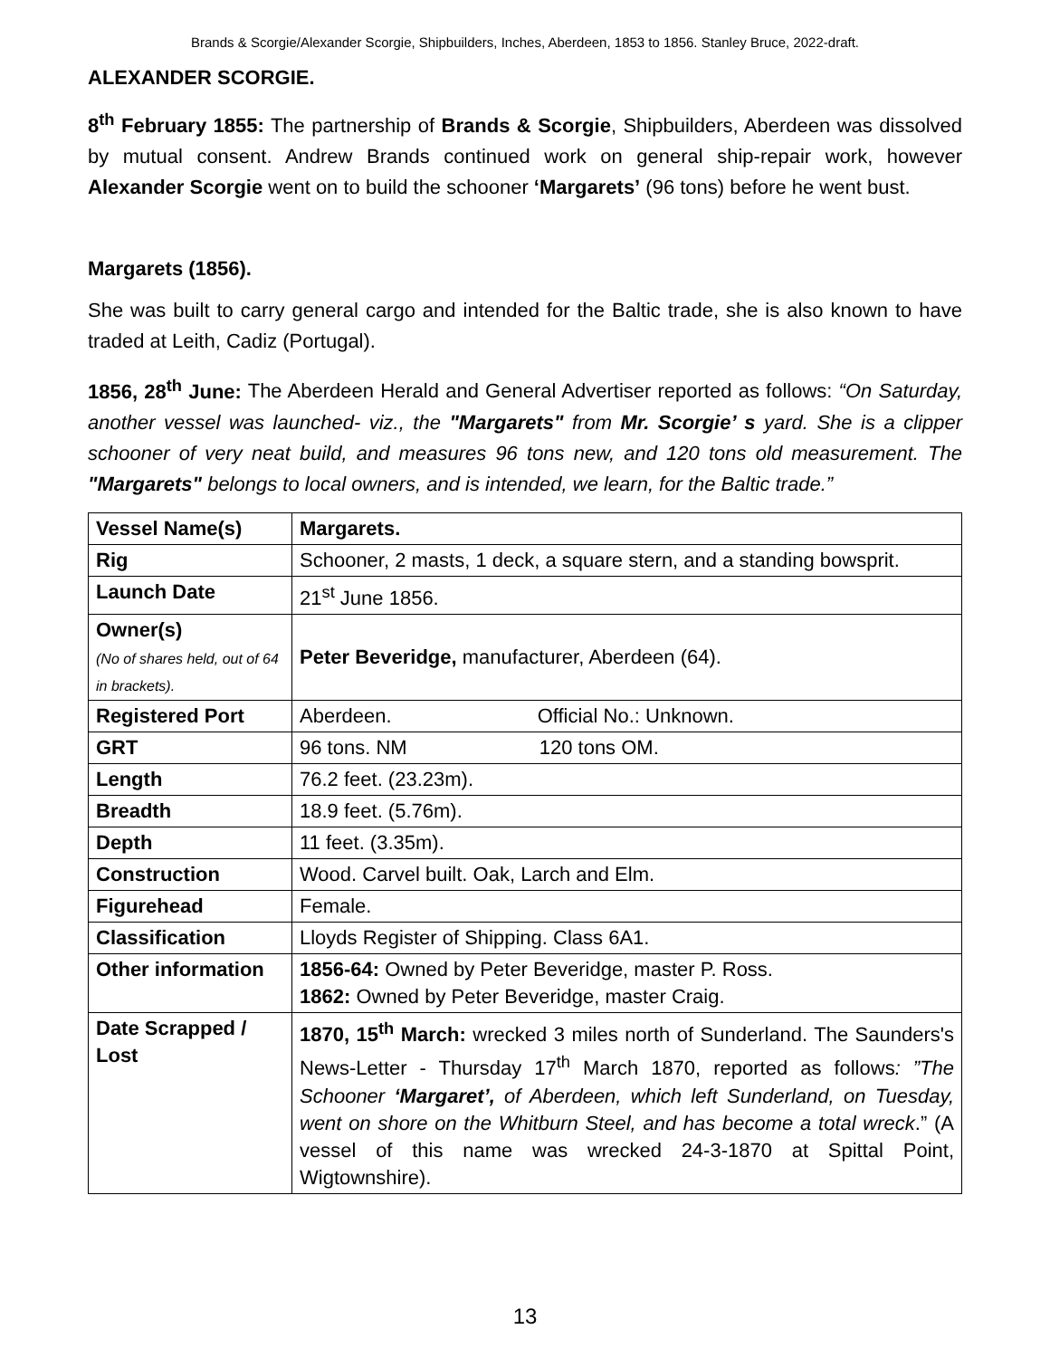Brands & Scorgie/Alexander Scorgie, Shipbuilders, Inches, Aberdeen, 1853 to 1856. Stanley Bruce, 2022-draft.
ALEXANDER SCORGIE.
8<sup>th</sup> February 1855: The partnership of Brands & Scorgie, Shipbuilders, Aberdeen was dissolved by mutual consent. Andrew Brands continued work on general ship-repair work, however Alexander Scorgie went on to build the schooner ‘Margarets’ (96 tons) before he went bust.
Margarets (1856).
She was built to carry general cargo and intended for the Baltic trade, she is also known to have traded at Leith, Cadiz (Portugal).
1856, 28<sup>th</sup> June: The Aberdeen Herald and General Advertiser reported as follows: “On Saturday, another vessel was launched- viz., the "Margarets" from Mr. Scorgie’ s yard. She is a clipper schooner of very neat build, and measures 96 tons new, and 120 tons old measurement. The "Margarets" belongs to local owners, and is intended, we learn, for the Baltic trade.”
| Vessel Name(s) | Margarets. |
| Rig | Schooner, 2 masts, 1 deck, a square stern, and a standing bowsprit. |
| Launch Date | 21<sup>st</sup> June 1856. |
| Owner(s) (No of shares held, out of 64 in brackets). | Peter Beveridge, manufacturer, Aberdeen (64). |
| Registered Port | Aberdeen. Official No.: Unknown. |
| GRT | 96 tons. NM 120 tons OM. |
| Length | 76.2 feet. (23.23m). |
| Breadth | 18.9 feet. (5.76m). |
| Depth | 11 feet. (3.35m). |
| Construction | Wood. Carvel built. Oak, Larch and Elm. |
| Figurehead | Female. |
| Classification | Lloyds Register of Shipping. Class 6A1. |
| Other information | 1856-64: Owned by Peter Beveridge, master P. Ross. 1862: Owned by Peter Beveridge, master Craig. |
| Date Scrapped / Lost | 1870, 15<sup>th</sup> March: wrecked 3 miles north of Sunderland. The Saunders's News-Letter - Thursday 17<sup>th</sup> March 1870, reported as follows : ”The Schooner ‘Margaret’, of Aberdeen, which left Sunderland, on Tuesday, went on shore on the Whitburn Steel, and has become a total wreck .” (A vessel of this name was wrecked 24-3-1870 at Spittal Point, Wigtownshire). |
13